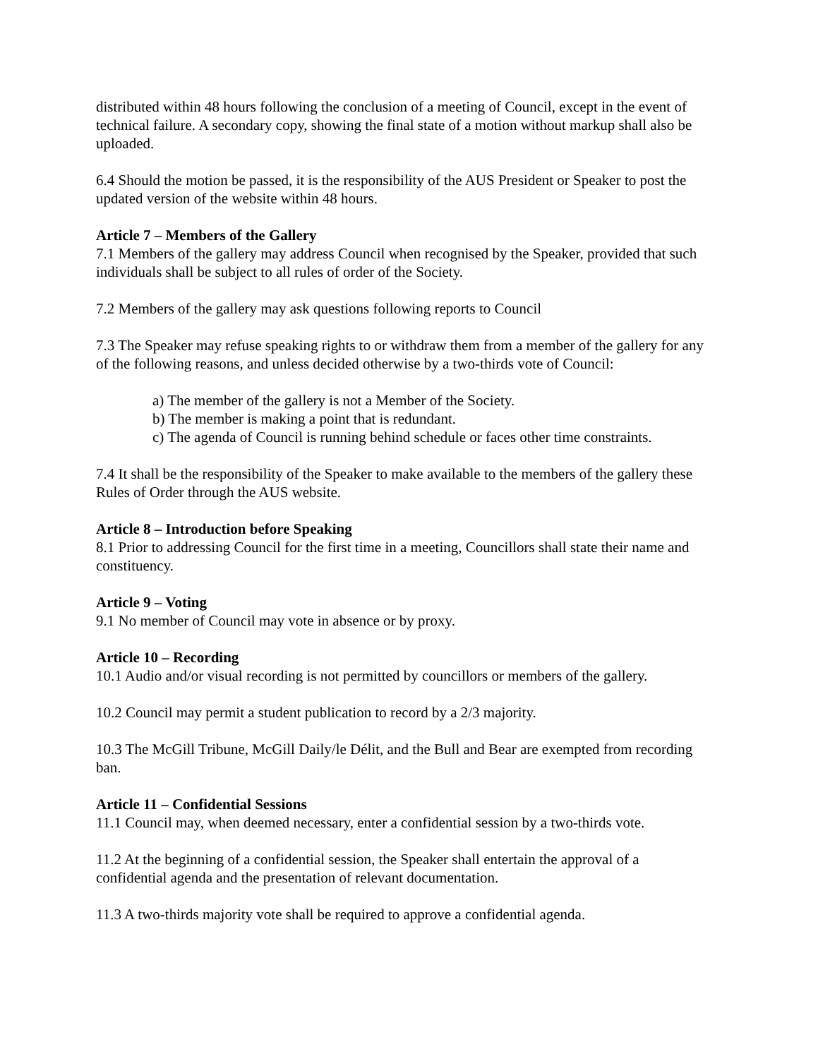distributed within 48 hours following the conclusion of a meeting of Council, except in the event of technical failure. A secondary copy, showing the final state of a motion without markup shall also be uploaded.
6.4 Should the motion be passed, it is the responsibility of the AUS President or Speaker to post the updated version of the website within 48 hours.
Article 7 – Members of the Gallery
7.1 Members of the gallery may address Council when recognised by the Speaker, provided that such individuals shall be subject to all rules of order of the Society.
7.2 Members of the gallery may ask questions following reports to Council
7.3 The Speaker may refuse speaking rights to or withdraw them from a member of the gallery for any of the following reasons, and unless decided otherwise by a two-thirds vote of Council:
a) The member of the gallery is not a Member of the Society.
b) The member is making a point that is redundant.
c) The agenda of Council is running behind schedule or faces other time constraints.
7.4 It shall be the responsibility of the Speaker to make available to the members of the gallery these Rules of Order through the AUS website.
Article 8 – Introduction before Speaking
8.1 Prior to addressing Council for the first time in a meeting, Councillors shall state their name and constituency.
Article 9 – Voting
9.1 No member of Council may vote in absence or by proxy.
Article 10 – Recording
10.1 Audio and/or visual recording is not permitted by councillors or members of the gallery.
10.2 Council may permit a student publication to record by a 2/3 majority.
10.3 The McGill Tribune, McGill Daily/le Délit, and the Bull and Bear are exempted from recording ban.
Article 11 – Confidential Sessions
11.1 Council may, when deemed necessary, enter a confidential session by a two-thirds vote.
11.2 At the beginning of a confidential session, the Speaker shall entertain the approval of a confidential agenda and the presentation of relevant documentation.
11.3 A two-thirds majority vote shall be required to approve a confidential agenda.